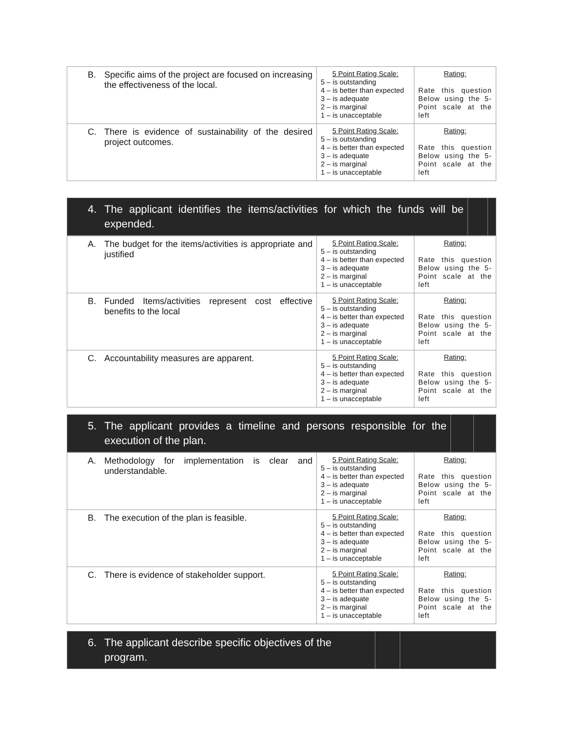| B. Specific aims of the project are focused on increasing the effectiveness of the local. | 5 Point Rating Scale: 5 – is outstanding 4 – is better than expected 3 – is adequate 2 – is marginal 1 – is unacceptable | Rating: Rate this question Below using the 5-Point scale at the left |
| C. There is evidence of sustainability of the desired project outcomes. | 5 Point Rating Scale: 5 – is outstanding 4 – is better than expected 3 – is adequate 2 – is marginal 1 – is unacceptable | Rating: Rate this question Below using the 5-Point scale at the left |
| 4. The applicant identifies the items/activities for which the funds will be expended. | | |
| A. The budget for the items/activities is appropriate and justified | 5 Point Rating Scale: 5 – is outstanding 4 – is better than expected 3 – is adequate 2 – is marginal 1 – is unacceptable | Rating: Rate this question Below using the 5-Point scale at the left |
| B. Funded Items/activities represent cost effective benefits to the local | 5 Point Rating Scale: 5 – is outstanding 4 – is better than expected 3 – is adequate 2 – is marginal 1 – is unacceptable | Rating: Rate this question Below using the 5-Point scale at the left |
| C. Accountability measures are apparent. | 5 Point Rating Scale: 5 – is outstanding 4 – is better than expected 3 – is adequate 2 – is marginal 1 – is unacceptable | Rating: Rate this question Below using the 5-Point scale at the left |
| 5. The applicant provides a timeline and persons responsible for the execution of the plan. | | |
| A. Methodology for implementation is clear and understandable. | 5 Point Rating Scale: 5 – is outstanding 4 – is better than expected 3 – is adequate 2 – is marginal 1 – is unacceptable | Rating: Rate this question Below using the 5-Point scale at the left |
| B. The execution of the plan is feasible. | 5 Point Rating Scale: 5 – is outstanding 4 – is better than expected 3 – is adequate 2 – is marginal 1 – is unacceptable | Rating: Rate this question Below using the 5-Point scale at the left |
| C. There is evidence of stakeholder support. | 5 Point Rating Scale: 5 – is outstanding 4 – is better than expected 3 – is adequate 2 – is marginal 1 – is unacceptable | Rating: Rate this question Below using the 5-Point scale at the left |
| 6. The applicant describe specific objectives of the program. | | |